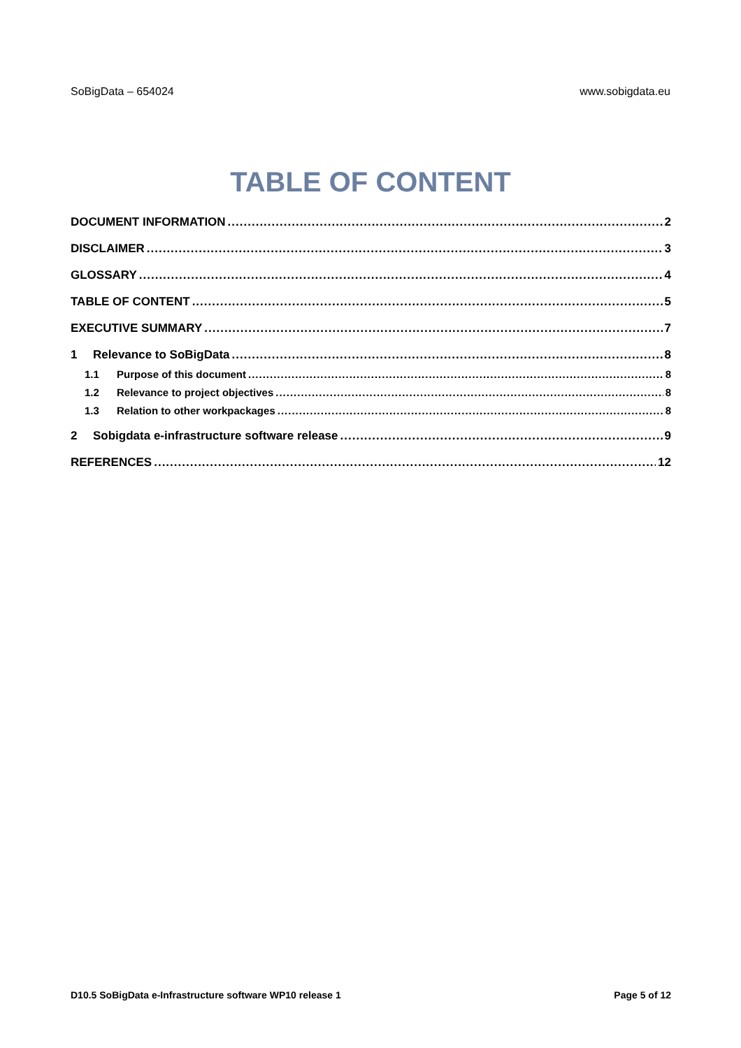SoBigData – 654024 www.sobigdata.eu
TABLE OF CONTENT
DOCUMENT INFORMATION 2
DISCLAIMER 3
GLOSSARY 4
TABLE OF CONTENT 5
EXECUTIVE SUMMARY 7
1 Relevance to SoBigData 8
1.1 Purpose of this document 8
1.2 Relevance to project objectives 8
1.3 Relation to other workpackages 8
2 Sobigdata e-infrastructure software release 9
REFERENCES 12
D10.5 SoBigData e-Infrastructure software WP10 release 1 Page 5 of 12